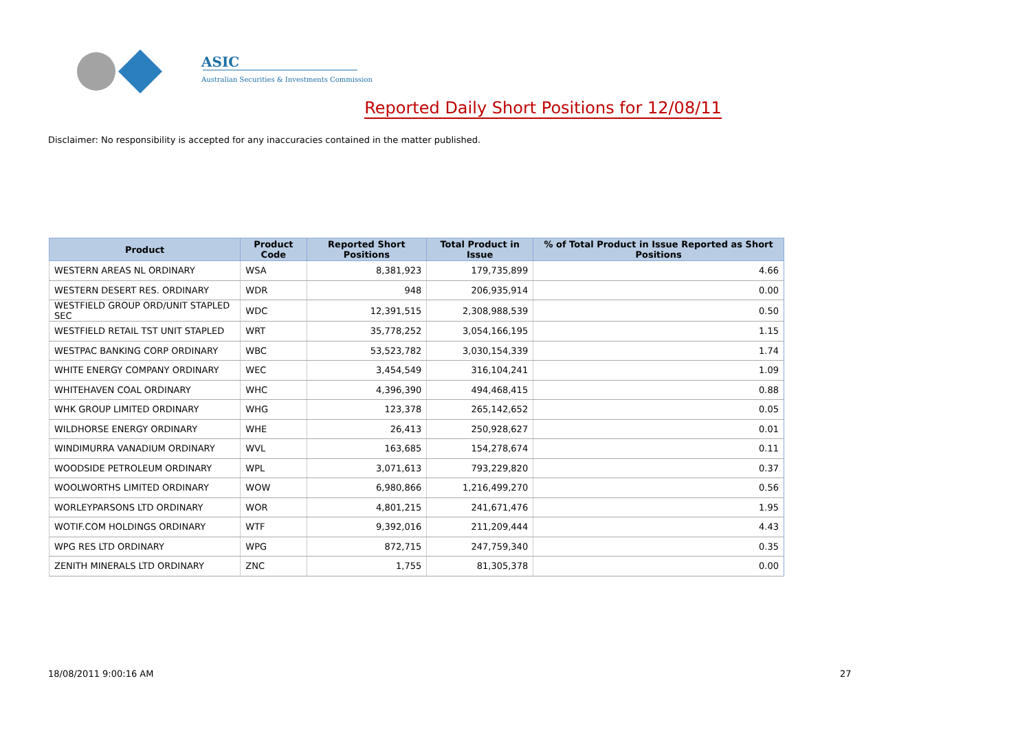ASIC
Australian Securities & Investments Commission
Reported Daily Short Positions for 12/08/11
Disclaimer: No responsibility is accepted for any inaccuracies contained in the matter published.
| Product | Product Code | Reported Short Positions | Total Product in Issue | % of Total Product in Issue Reported as Short Positions |
| --- | --- | --- | --- | --- |
| WESTERN AREAS NL ORDINARY | WSA | 8,381,923 | 179,735,899 | 4.66 |
| WESTERN DESERT RES. ORDINARY | WDR | 948 | 206,935,914 | 0.00 |
| WESTFIELD GROUP ORD/UNIT STAPLED SEC | WDC | 12,391,515 | 2,308,988,539 | 0.50 |
| WESTFIELD RETAIL TST UNIT STAPLED | WRT | 35,778,252 | 3,054,166,195 | 1.15 |
| WESTPAC BANKING CORP ORDINARY | WBC | 53,523,782 | 3,030,154,339 | 1.74 |
| WHITE ENERGY COMPANY ORDINARY | WEC | 3,454,549 | 316,104,241 | 1.09 |
| WHITEHAVEN COAL ORDINARY | WHC | 4,396,390 | 494,468,415 | 0.88 |
| WHK GROUP LIMITED ORDINARY | WHG | 123,378 | 265,142,652 | 0.05 |
| WILDHORSE ENERGY ORDINARY | WHE | 26,413 | 250,928,627 | 0.01 |
| WINDIMURRA VANADIUM ORDINARY | WVL | 163,685 | 154,278,674 | 0.11 |
| WOODSIDE PETROLEUM ORDINARY | WPL | 3,071,613 | 793,229,820 | 0.37 |
| WOOLWORTHS LIMITED ORDINARY | WOW | 6,980,866 | 1,216,499,270 | 0.56 |
| WORLEYPARSONS LTD ORDINARY | WOR | 4,801,215 | 241,671,476 | 1.95 |
| WOTIF.COM HOLDINGS ORDINARY | WTF | 9,392,016 | 211,209,444 | 4.43 |
| WPG RES LTD ORDINARY | WPG | 872,715 | 247,759,340 | 0.35 |
| ZENITH MINERALS LTD ORDINARY | ZNC | 1,755 | 81,305,378 | 0.00 |
18/08/2011 9:00:16 AM 27